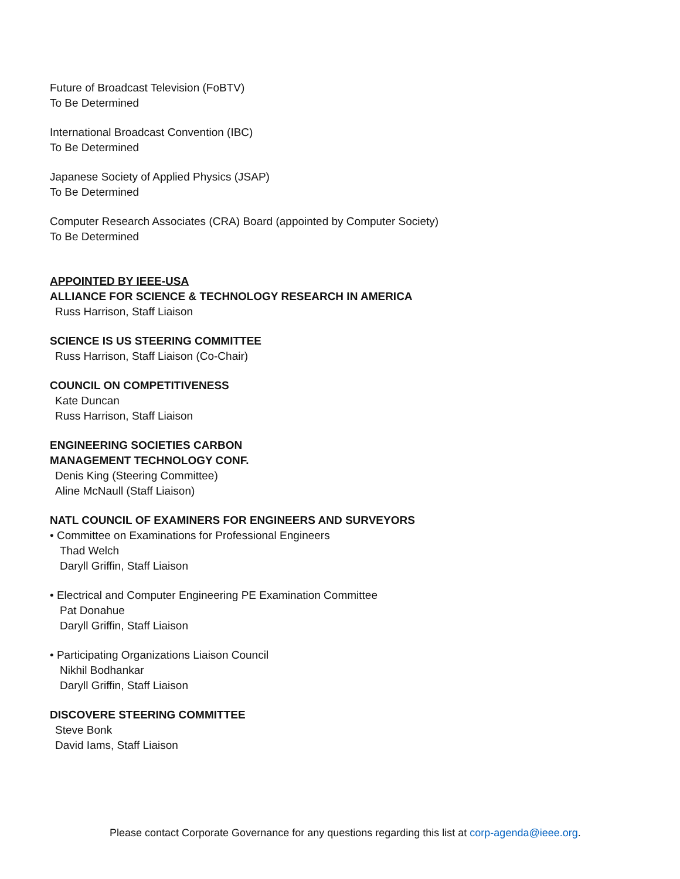Future of Broadcast Television (FoBTV)
To Be Determined
International Broadcast Convention (IBC)
To Be Determined
Japanese Society of Applied Physics (JSAP)
To Be Determined
Computer Research Associates (CRA) Board (appointed by Computer Society)
To Be Determined
APPOINTED BY IEEE-USA
ALLIANCE FOR SCIENCE & TECHNOLOGY RESEARCH IN AMERICA
Russ Harrison, Staff Liaison
SCIENCE IS US STEERING COMMITTEE
Russ Harrison, Staff Liaison (Co-Chair)
COUNCIL ON COMPETITIVENESS
Kate Duncan
Russ Harrison, Staff Liaison
ENGINEERING SOCIETIES CARBON
MANAGEMENT TECHNOLOGY CONF.
Denis King (Steering Committee)
Aline McNaull (Staff Liaison)
NATL COUNCIL OF EXAMINERS FOR ENGINEERS AND SURVEYORS
• Committee on Examinations for Professional Engineers
Thad Welch
Daryll Griffin, Staff Liaison
• Electrical and Computer Engineering PE Examination Committee
Pat Donahue
Daryll Griffin, Staff Liaison
• Participating Organizations Liaison Council
Nikhil Bodhankar
Daryll Griffin, Staff Liaison
DISCOVERE STEERING COMMITTEE
Steve Bonk
David Iams, Staff Liaison
Please contact Corporate Governance for any questions regarding this list at corp-agenda@ieee.org.